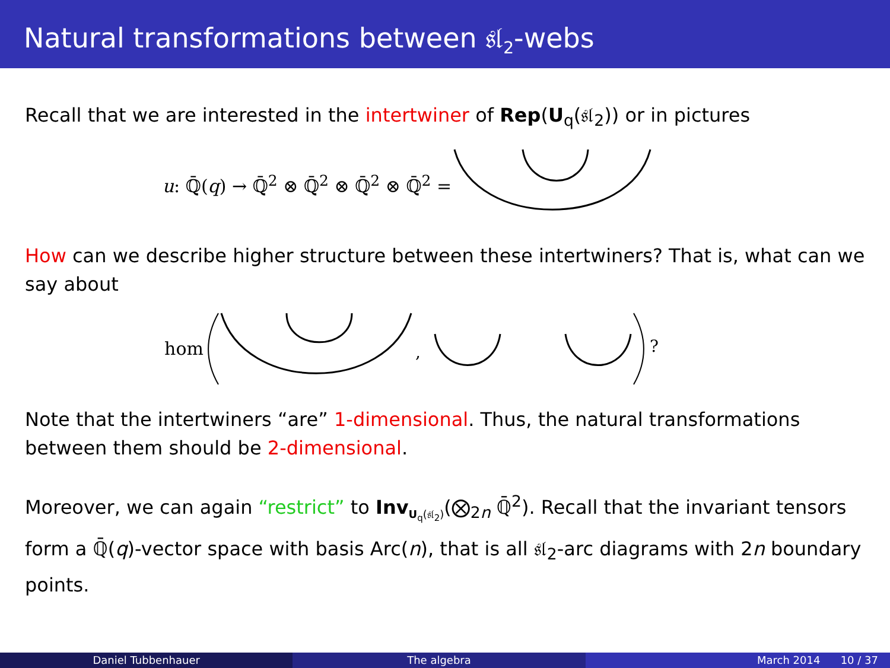Natural transformations between 𝔰𝔩<sub>2</sub>-webs
Recall that we are interested in the intertwiner of Rep(U<sub>q</sub>(𝔰𝔩<sub>2</sub>)) or in pictures
u: ℚ̄(q) → ℚ̄<sup>2</sup> ⊗ ℚ̄<sup>2</sup> ⊗ ℚ̄<sup>2</sup> ⊗ ℚ̄<sup>2</sup> =
How can we describe higher structure between these intertwiners? That is, what can we say about
hom
,
?
Note that the intertwiners “are” 1-dimensional. Thus, the natural transformations between them should be 2-dimensional.
Moreover, we can again “restrict” to Inv<sub>U<sub>q</sub>(𝔰𝔩<sub>2</sub>)</sub>(⨂<sub>2n</sub> ℚ̄<sup>2</sup>). Recall that the invariant tensors form a ℚ̄(q)-vector space with basis Arc(n), that is all 𝔰𝔩<sub>2</sub>-arc diagrams with 2n boundary points.
Daniel Tubbenhauer The algebra March 2014 10 / 37